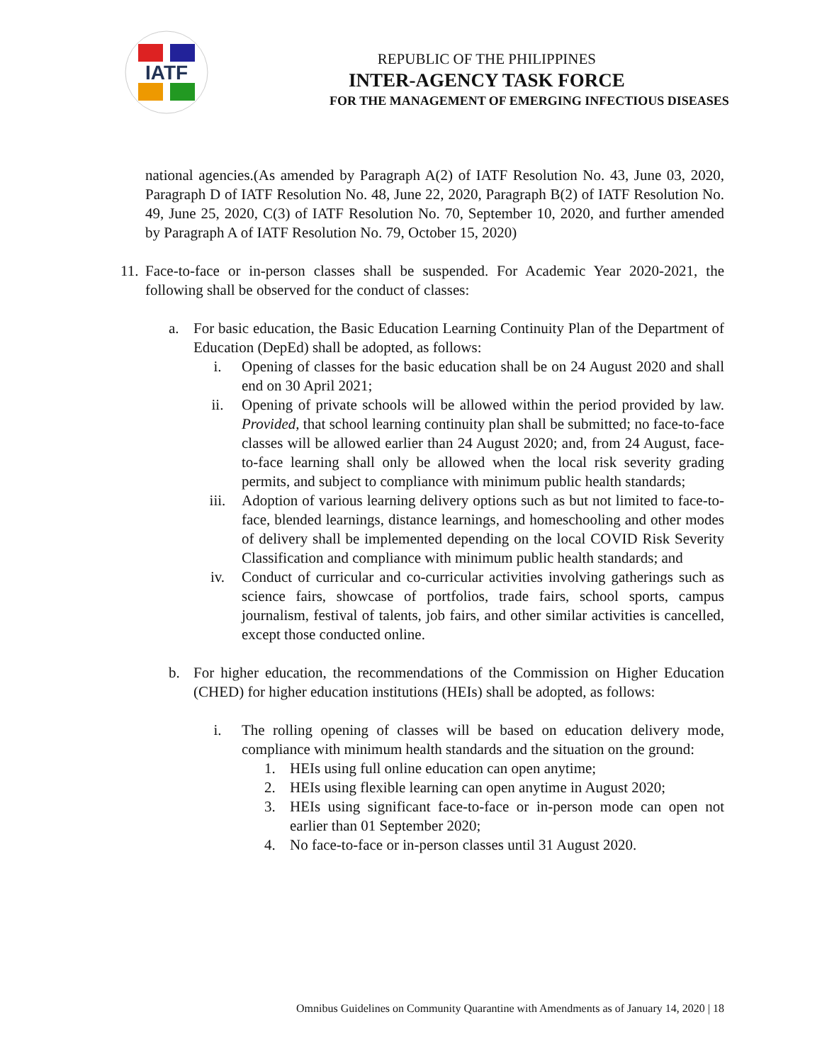IATF
REPUBLIC OF THE PHILIPPINES
INTER-AGENCY TASK FORCE
FOR THE MANAGEMENT OF EMERGING INFECTIOUS DISEASES
national agencies.(As amended by Paragraph A(2) of IATF Resolution No. 43, June 03, 2020, Paragraph D of IATF Resolution No. 48, June 22, 2020, Paragraph B(2) of IATF Resolution No. 49, June 25, 2020, C(3) of IATF Resolution No. 70, September 10, 2020, and further amended by Paragraph A of IATF Resolution No. 79, October 15, 2020)
11. Face-to-face or in-person classes shall be suspended. For Academic Year 2020-2021, the following shall be observed for the conduct of classes:
a. For basic education, the Basic Education Learning Continuity Plan of the Department of Education (DepEd) shall be adopted, as follows:
i. Opening of classes for the basic education shall be on 24 August 2020 and shall end on 30 April 2021;
ii. Opening of private schools will be allowed within the period provided by law. Provided, that school learning continuity plan shall be submitted; no face-to-face classes will be allowed earlier than 24 August 2020; and, from 24 August, face-to-face learning shall only be allowed when the local risk severity grading permits, and subject to compliance with minimum public health standards;
iii. Adoption of various learning delivery options such as but not limited to face-to-face, blended learnings, distance learnings, and homeschooling and other modes of delivery shall be implemented depending on the local COVID Risk Severity Classification and compliance with minimum public health standards; and
iv. Conduct of curricular and co-curricular activities involving gatherings such as science fairs, showcase of portfolios, trade fairs, school sports, campus journalism, festival of talents, job fairs, and other similar activities is cancelled, except those conducted online.
b. For higher education, the recommendations of the Commission on Higher Education (CHED) for higher education institutions (HEIs) shall be adopted, as follows:
i. The rolling opening of classes will be based on education delivery mode, compliance with minimum health standards and the situation on the ground:
1. HEIs using full online education can open anytime;
2. HEIs using flexible learning can open anytime in August 2020;
3. HEIs using significant face-to-face or in-person mode can open not earlier than 01 September 2020;
4. No face-to-face or in-person classes until 31 August 2020.
Omnibus Guidelines on Community Quarantine with Amendments as of January 14, 2020 | 18